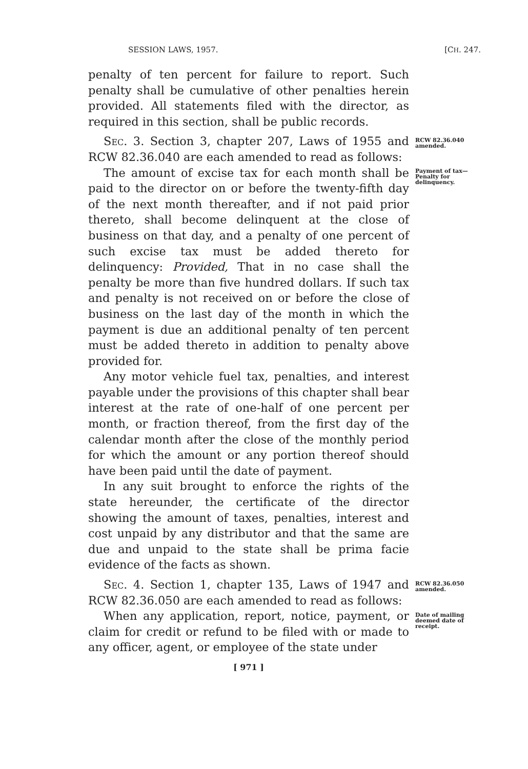SESSION LAWS, 1957. [CH. 247.
penalty of ten percent for failure to report. Such penalty shall be cumulative of other penalties herein provided. All statements filed with the director, as required in this section, shall be public records.
Sec. 3. Section 3, chapter 207, Laws of 1955 and RCW 82.36.040 are each amended to read as follows:
RCW 82.36.040 amended.
The amount of excise tax for each month shall be paid to the director on or before the twenty-fifth day of the next month thereafter, and if not paid prior thereto, shall become delinquent at the close of business on that day, and a penalty of one percent of such excise tax must be added thereto for delinquency: Provided, That in no case shall the penalty be more than five hundred dollars. If such tax and penalty is not received on or before the close of business on the last day of the month in which the payment is due an additional penalty of ten percent must be added thereto in addition to penalty above provided for.
Any motor vehicle fuel tax, penalties, and interest payable under the provisions of this chapter shall bear interest at the rate of one-half of one percent per month, or fraction thereof, from the first day of the calendar month after the close of the monthly period for which the amount or any portion thereof should have been paid until the date of payment.
In any suit brought to enforce the rights of the state hereunder, the certificate of the director showing the amount of taxes, penalties, interest and cost unpaid by any distributor and that the same are due and unpaid to the state shall be prima facie evidence of the facts as shown.
Payment of tax—Penalty for delinquency.
Sec. 4. Section 1, chapter 135, Laws of 1947 and RCW 82.36.050 are each amended to read as follows:
RCW 82.36.050 amended.
When any application, report, notice, payment, or claim for credit or refund to be filed with or made to any officer, agent, or employee of the state under
Date of mailing deemed date of receipt.
[ 971 ]